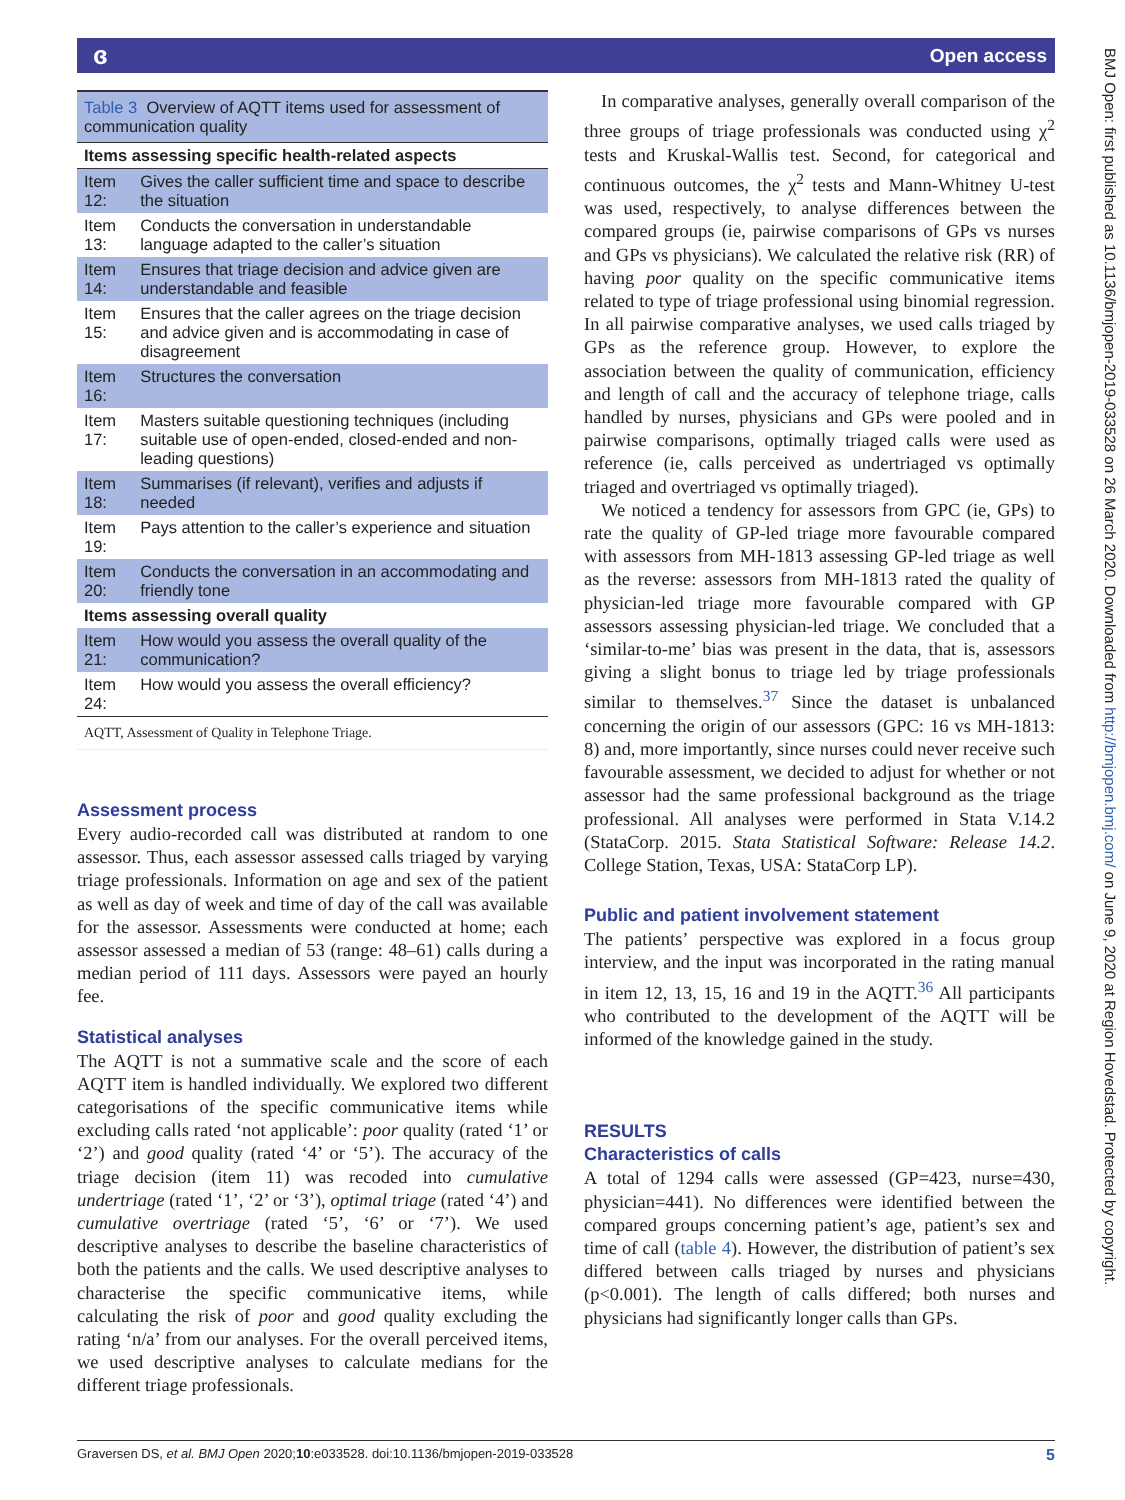ɞ Open access
Table 3 Overview of AQTT items used for assessment of communication quality
| Items assessing specific health-related aspects | |
| --- | --- |
| Item 12: | Gives the caller sufficient time and space to describe the situation |
| Item 13: | Conducts the conversation in understandable language adapted to the caller’s situation |
| Item 14: | Ensures that triage decision and advice given are understandable and feasible |
| Item 15: | Ensures that the caller agrees on the triage decision and advice given and is accommodating in case of disagreement |
| Item 16: | Structures the conversation |
| Item 17: | Masters suitable questioning techniques (including suitable use of open-ended, closed-ended and non-leading questions) |
| Item 18: | Summarises (if relevant), verifies and adjusts if needed |
| Item 19: | Pays attention to the caller’s experience and situation |
| Item 20: | Conducts the conversation in an accommodating and friendly tone |
| Items assessing overall quality | |
| Item 21: | How would you assess the overall quality of the communication? |
| Item 24: | How would you assess the overall efficiency? |
AQTT, Assessment of Quality in Telephone Triage.
Assessment process
Every audio-recorded call was distributed at random to one assessor. Thus, each assessor assessed calls triaged by varying triage professionals. Information on age and sex of the patient as well as day of week and time of day of the call was available for the assessor. Assessments were conducted at home; each assessor assessed a median of 53 (range: 48–61) calls during a median period of 111 days. Assessors were payed an hourly fee.
Statistical analyses
The AQTT is not a summative scale and the score of each AQTT item is handled individually. We explored two different categorisations of the specific communicative items while excluding calls rated ‘not applicable’: poor quality (rated ‘1’ or ‘2’) and good quality (rated ‘4’ or ‘5’). The accuracy of the triage decision (item 11) was recoded into cumulative undertriage (rated ‘1’, ‘2’ or ‘3’), optimal triage (rated ‘4’) and cumulative overtriage (rated ‘5’, ‘6’ or ‘7’). We used descriptive analyses to describe the baseline characteristics of both the patients and the calls. We used descriptive analyses to characterise the specific communicative items, while calculating the risk of poor and good quality excluding the rating ‘n/a’ from our analyses. For the overall perceived items, we used descriptive analyses to calculate medians for the different triage professionals.
In comparative analyses, generally overall comparison of the three groups of triage professionals was conducted using χ<sup>2</sup> tests and Kruskal-Wallis test. Second, for categorical and continuous outcomes, the χ<sup>2</sup> tests and Mann-Whitney U-test was used, respectively, to analyse differences between the compared groups (ie, pairwise comparisons of GPs vs nurses and GPs vs physicians). We calculated the relative risk (RR) of having poor quality on the specific communicative items related to type of triage professional using binomial regression. In all pairwise comparative analyses, we used calls triaged by GPs as the reference group. However, to explore the association between the quality of communication, efficiency and length of call and the accuracy of telephone triage, calls handled by nurses, physicians and GPs were pooled and in pairwise comparisons, optimally triaged calls were used as reference (ie, calls perceived as undertriaged vs optimally triaged and overtriaged vs optimally triaged).
We noticed a tendency for assessors from GPC (ie, GPs) to rate the quality of GP-led triage more favourable compared with assessors from MH-1813 assessing GP-led triage as well as the reverse: assessors from MH-1813 rated the quality of physician-led triage more favourable compared with GP assessors assessing physician-led triage. We concluded that a ‘similar-to-me’ bias was present in the data, that is, assessors giving a slight bonus to triage led by triage professionals similar to themselves.<sup>37</sup> Since the dataset is unbalanced concerning the origin of our assessors (GPC: 16 vs MH-1813: 8) and, more importantly, since nurses could never receive such favourable assessment, we decided to adjust for whether or not assessor had the same professional background as the triage professional. All analyses were performed in Stata V.14.2 (StataCorp. 2015. Stata Statistical Software: Release 14.2. College Station, Texas, USA: StataCorp LP).
Public and patient involvement statement
The patients’ perspective was explored in a focus group interview, and the input was incorporated in the rating manual in item 12, 13, 15, 16 and 19 in the AQTT.<sup>36</sup> All participants who contributed to the development of the AQTT will be informed of the knowledge gained in the study.
RESULTS
Characteristics of calls
A total of 1294 calls were assessed (GP=423, nurse=430, physician=441). No differences were identified between the compared groups concerning patient’s age, patient’s sex and time of call (table 4). However, the distribution of patient’s sex differed between calls triaged by nurses and physicians (p<0.001). The length of calls differed; both nurses and physicians had significantly longer calls than GPs.
BMJ Open: first published as 10.1136/bmjopen-2019-033528 on 26 March 2020. Downloaded from http://bmjopen.bmj.com/ on June 9, 2020 at Region Hovedstad. Protected by copyright.
5 Graversen DS, et al. BMJ Open 2020;10:e033528. doi:10.1136/bmjopen-2019-033528